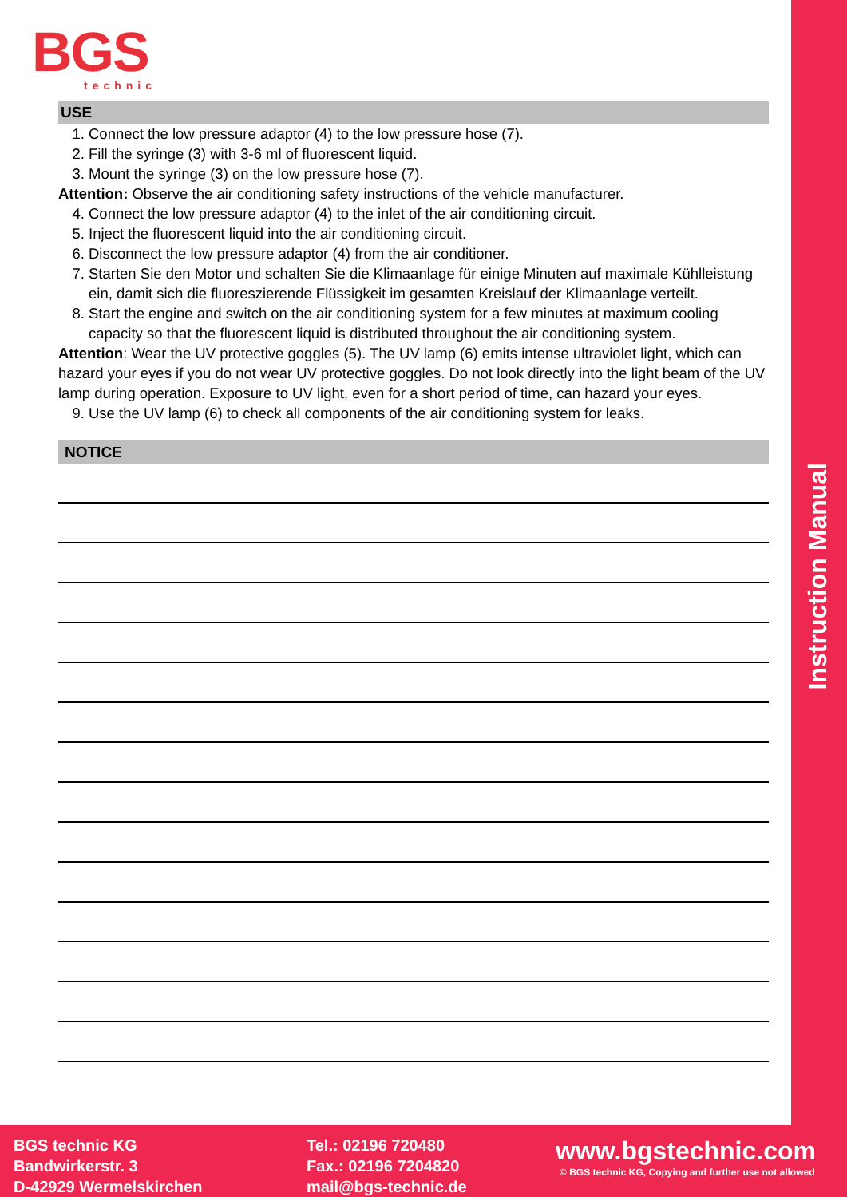Instruction Manual
BGS
technic
USE
1. Connect the low pressure adaptor (4) to the low pressure hose (7).
2. Fill the syringe (3) with 3-6 ml of fluorescent liquid.
3. Mount the syringe (3) on the low pressure hose (7).
Attention: Observe the air conditioning safety instructions of the vehicle manufacturer.
4. Connect the low pressure adaptor (4) to the inlet of the air conditioning circuit.
5. Inject the fluorescent liquid into the air conditioning circuit.
6. Disconnect the low pressure adaptor (4) from the air conditioner.
7. Starten Sie den Motor und schalten Sie die Klimaanlage für einige Minuten auf maximale Kühlleistung ein, damit sich die fluoreszierende Flüssigkeit im gesamten Kreislauf der Klimaanlage verteilt.
8. Start the engine and switch on the air conditioning system for a few minutes at maximum cooling capacity so that the fluorescent liquid is distributed throughout the air conditioning system.
Attention: Wear the UV protective goggles (5). The UV lamp (6) emits intense ultraviolet light, which can hazard your eyes if you do not wear UV protective goggles. Do not look directly into the light beam of the UV lamp during operation. Exposure to UV light, even for a short period of time, can hazard your eyes.
9. Use the UV lamp (6) to check all components of the air conditioning system for leaks.
NOTICE
BGS technic KG
Bandwirkerstr. 3
D-42929 Wermelskirchen
Tel.: 02196 720480
Fax.: 02196 7204820
mail@bgs-technic.de
www.bgstechnic.com
© BGS technic KG, Copying and further use not allowed